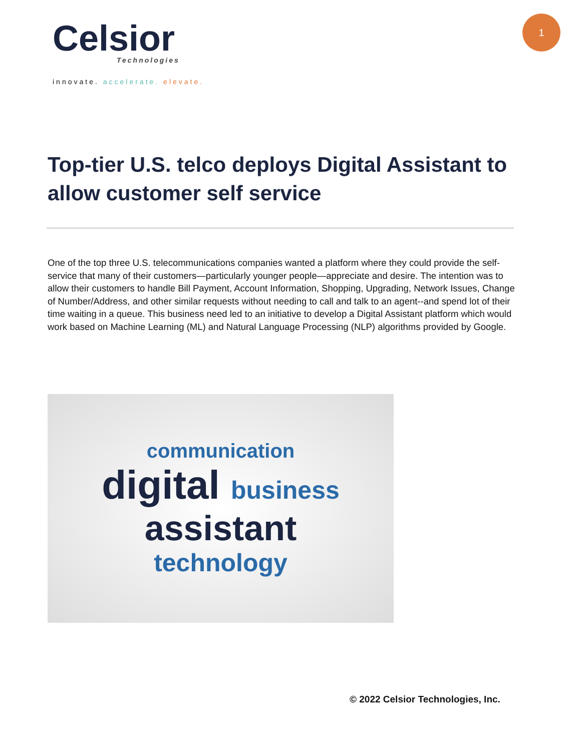Celsior
Technologies
innovate. accelerate. elevate.
1
Top-tier U.S. telco deploys Digital Assistant to allow customer self service
One of the top three U.S. telecommunications companies wanted a platform where they could provide the self-service that many of their customers—particularly younger people—appreciate and desire. The intention was to allow their customers to handle Bill Payment, Account Information, Shopping, Upgrading, Network Issues, Change of Number/Address, and other similar requests without needing to call and talk to an agent--and spend lot of their time waiting in a queue. This business need led to an initiative to develop a Digital Assistant platform which would work based on Machine Learning (ML) and Natural Language Processing (NLP) algorithms provided by Google.
communication
digital business
assistant
technology
© 2022 Celsior Technologies, Inc.